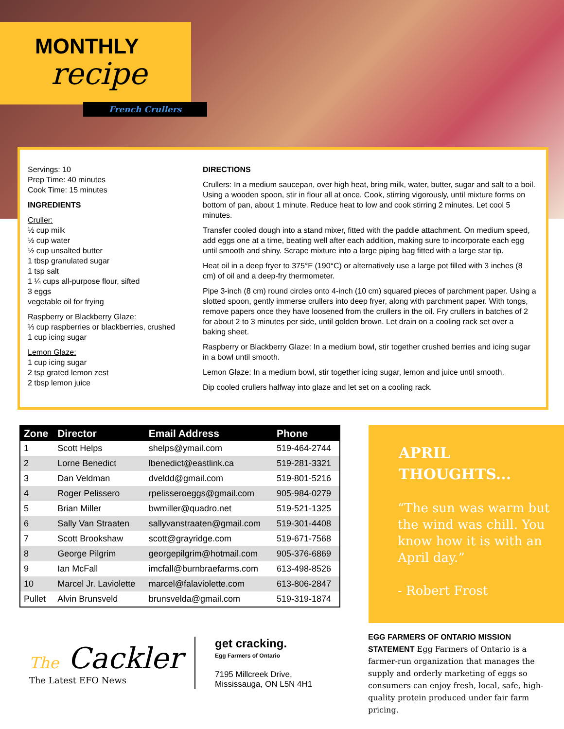MONTHLY
recipe
French Crullers
Servings: 10
Prep Time: 40 minutes
Cook Time: 15 minutes
INGREDIENTS
Cruller:
½ cup milk
½ cup water
½ cup unsalted butter
1 tbsp granulated sugar
1 tsp salt
1 ¼ cups all-purpose flour, sifted
3 eggs
vegetable oil for frying
Raspberry or Blackberry Glaze:
⅓ cup raspberries or blackberries, crushed
1 cup icing sugar
Lemon Glaze:
1 cup icing sugar
2 tsp grated lemon zest
2 tbsp lemon juice
DIRECTIONS
Crullers: In a medium saucepan, over high heat, bring milk, water, butter, sugar and salt to a boil. Using a wooden spoon, stir in flour all at once. Cook, stirring vigorously, until mixture forms on bottom of pan, about 1 minute. Reduce heat to low and cook stirring 2 minutes. Let cool 5 minutes.
Transfer cooled dough into a stand mixer, fitted with the paddle attachment. On medium speed, add eggs one at a time, beating well after each addition, making sure to incorporate each egg until smooth and shiny. Scrape mixture into a large piping bag fitted with a large star tip.
Heat oil in a deep fryer to 375°F (190°C) or alternatively use a large pot filled with 3 inches (8 cm) of oil and a deep-fry thermometer.
Pipe 3-inch (8 cm) round circles onto 4-inch (10 cm) squared pieces of parchment paper. Using a slotted spoon, gently immerse crullers into deep fryer, along with parchment paper. With tongs, remove papers once they have loosened from the crullers in the oil. Fry crullers in batches of 2 for about 2 to 3 minutes per side, until golden brown. Let drain on a cooling rack set over a baking sheet.
Raspberry or Blackberry Glaze: In a medium bowl, stir together crushed berries and icing sugar in a bowl until smooth.
Lemon Glaze: In a medium bowl, stir together icing sugar, lemon and juice until smooth.
Dip cooled crullers halfway into glaze and let set on a cooling rack.
| Zone | Director | Email Address | Phone |
| --- | --- | --- | --- |
| 1 | Scott Helps | shelps@ymail.com | 519-464-2744 |
| 2 | Lorne Benedict | lbenedict@eastlink.ca | 519-281-3321 |
| 3 | Dan Veldman | dveldd@gmail.com | 519-801-5216 |
| 4 | Roger Pelissero | rpelisseroeggs@gmail.com | 905-984-0279 |
| 5 | Brian Miller | bwmiller@quadro.net | 519-521-1325 |
| 6 | Sally Van Straaten | sallyvanstraaten@gmail.com | 519-301-4408 |
| 7 | Scott Brookshaw | scott@grayridge.com | 519-671-7568 |
| 8 | George Pilgrim | georgepilgrim@hotmail.com | 905-376-6869 |
| 9 | Ian McFall | imcfall@burnbraefarms.com | 613-498-8526 |
| 10 | Marcel Jr. Laviolette | marcel@falaviolette.com | 613-806-2847 |
| Pullet | Alvin Brunsveld | brunsvelda@gmail.com | 519-319-1874 |
APRIL
THOUGHTS...
“The sun was warm but the wind was chill. You know how it is with an April day.”
- Robert Frost
EGG FARMERS OF ONTARIO MISSION STATEMENT Egg Farmers of Ontario is a farmer-run organization that manages the supply and orderly marketing of eggs so consumers can enjoy fresh, local, safe, high-quality protein produced under fair farm pricing.
The Cackler
The Latest EFO News
get cracking.
Egg Farmers of Ontario
7195 Millcreek Drive,
Mississauga, ON L5N 4H1